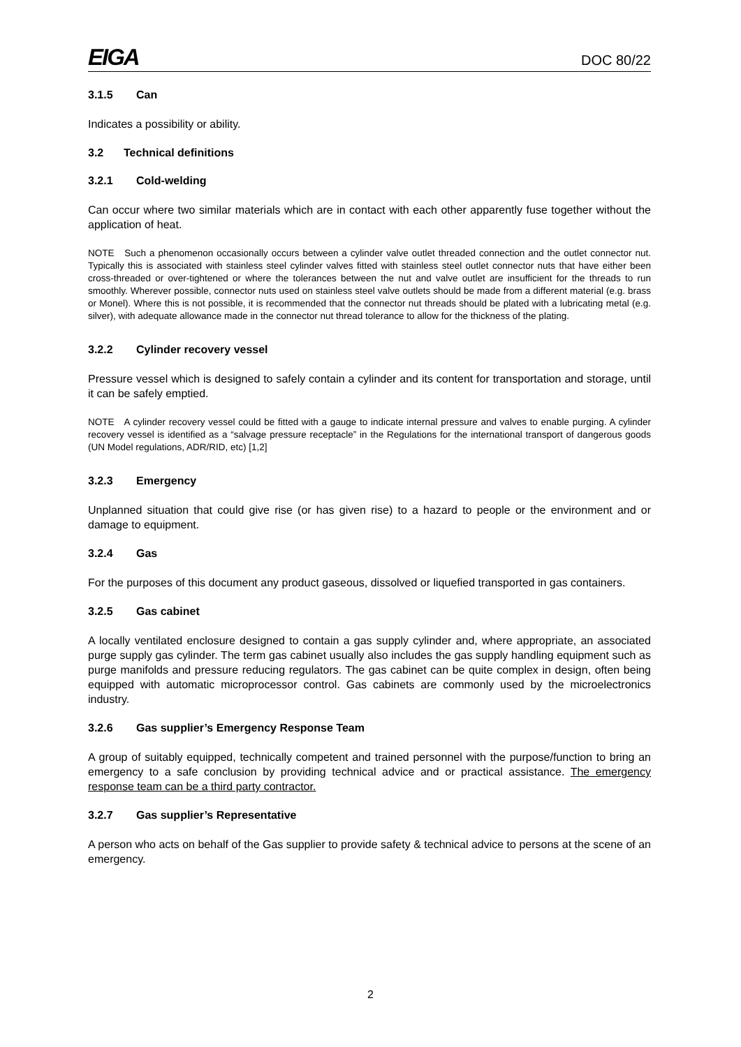EIGA
DOC 80/22
3.1.5 Can
Indicates a possibility or ability.
3.2 Technical definitions
3.2.1 Cold-welding
Can occur where two similar materials which are in contact with each other apparently fuse together without the application of heat.
NOTE Such a phenomenon occasionally occurs between a cylinder valve outlet threaded connection and the outlet connector nut. Typically this is associated with stainless steel cylinder valves fitted with stainless steel outlet connector nuts that have either been cross-threaded or over-tightened or where the tolerances between the nut and valve outlet are insufficient for the threads to run smoothly. Wherever possible, connector nuts used on stainless steel valve outlets should be made from a different material (e.g. brass or Monel). Where this is not possible, it is recommended that the connector nut threads should be plated with a lubricating metal (e.g. silver), with adequate allowance made in the connector nut thread tolerance to allow for the thickness of the plating.
3.2.2 Cylinder recovery vessel
Pressure vessel which is designed to safely contain a cylinder and its content for transportation and storage, until it can be safely emptied.
NOTE A cylinder recovery vessel could be fitted with a gauge to indicate internal pressure and valves to enable purging. A cylinder recovery vessel is identified as a “salvage pressure receptacle” in the Regulations for the international transport of dangerous goods (UN Model regulations, ADR/RID, etc) [1,2]
3.2.3 Emergency
Unplanned situation that could give rise (or has given rise) to a hazard to people or the environment and or damage to equipment.
3.2.4 Gas
For the purposes of this document any product gaseous, dissolved or liquefied transported in gas containers.
3.2.5 Gas cabinet
A locally ventilated enclosure designed to contain a gas supply cylinder and, where appropriate, an associated purge supply gas cylinder. The term gas cabinet usually also includes the gas supply handling equipment such as purge manifolds and pressure reducing regulators. The gas cabinet can be quite complex in design, often being equipped with automatic microprocessor control. Gas cabinets are commonly used by the microelectronics industry.
3.2.6 Gas supplier’s Emergency Response Team
A group of suitably equipped, technically competent and trained personnel with the purpose/function to bring an emergency to a safe conclusion by providing technical advice and or practical assistance. The emergency response team can be a third party contractor.
3.2.7 Gas supplier’s Representative
A person who acts on behalf of the Gas supplier to provide safety & technical advice to persons at the scene of an emergency.
2